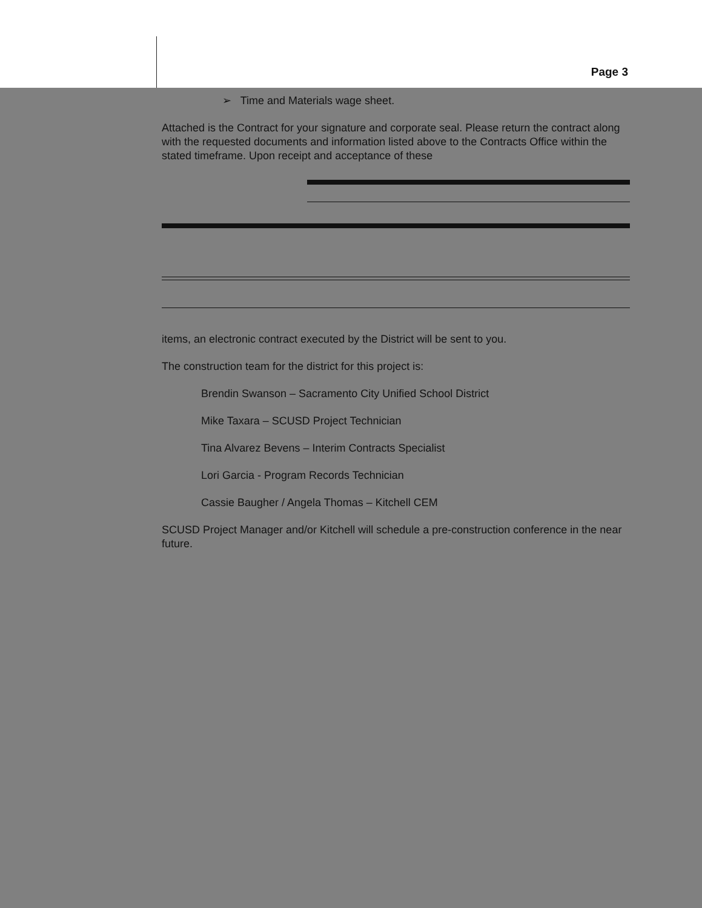Page 3
➢ Time and Materials wage sheet.
Attached is the Contract for your signature and corporate seal. Please return the contract along with the requested documents and information listed above to the Contracts Office within the stated timeframe. Upon receipt and acceptance of these
items, an electronic contract executed by the District will be sent to you.
The construction team for the district for this project is:
Brendin Swanson – Sacramento City Unified School District
Mike Taxara – SCUSD Project Technician
Tina Alvarez Bevens – Interim Contracts Specialist
Lori Garcia - Program Records Technician
Cassie Baugher / Angela Thomas – Kitchell CEM
SCUSD Project Manager and/or Kitchell will schedule a pre-construction conference in the near future.